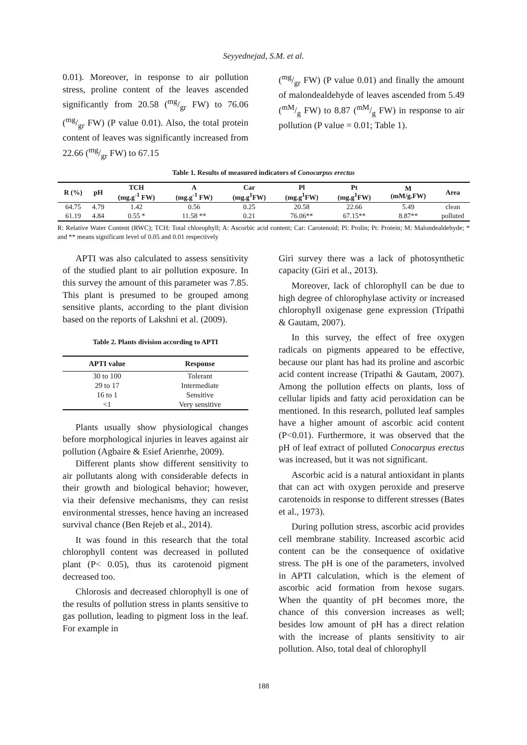Seyyednejad, S.M. et al.
0.01). Moreover, in response to air pollution stress, proline content of the leaves ascended significantly from 20.58 (mg/gr FW) to 76.06 (mg/gr FW) (P value 0.01). Also, the total protein content of leaves was significantly increased from 22.66 (mg/gr FW) to 67.15
(mg/gr FW) (P value 0.01) and finally the amount of malondealdehyde of leaves ascended from 5.49 (mM/g FW) to 8.87 (mM/g FW) in response to air pollution (P value = 0.01; Table 1).
Table 1. Results of measured indicators of Conocarpus erectus
| R (%) | pH | TCH (mg.g<sup>-1</sup> FW) | A (mg.g<sup>-1</sup> FW) | Car (mg.g<sup>1</sup>FW) | Pl (mg.g<sup>1</sup>FW) | Pt (mg.g<sup>1</sup>FW) | M (mM/g.FW) | Area |
| --- | --- | --- | --- | --- | --- | --- | --- | --- |
| 64.75 | 4.79 | 1.42 | 0.56 | 0.25 | 20.58 | 22.66 | 5.49 | clean |
| 61.19 | 4.84 | 0.55 * | 11.58 ** | 0.21 | 76.06** | 67.15** | 8.87** | polluted |
R: Relative Water Content (RWC); TCH: Total chlorophyll; A: Ascorbic acid content; Car: Carotenoid; Pl: Prolin; Pt: Protein; M: Malondealdehyde; * and ** means significant level of 0.05 and 0.01 respectively
APTI was also calculated to assess sensitivity of the studied plant to air pollution exposure. In this survey the amount of this parameter was 7.85. This plant is presumed to be grouped among sensitive plants, according to the plant division based on the reports of Lakshni et al. (2009).
Table 2. Plants division according to APTI
| APTI value | Response |
| --- | --- |
| 30 to 100 | Tolerant |
| 29 to 17 | Intermediate |
| 16 to 1 | Sensitive |
| <1 | Very sensitive |
Plants usually show physiological changes before morphological injuries in leaves against air pollution (Agbaire & Esief Arienrhe, 2009).
Different plants show different sensitivity to air pollutants along with considerable defects in their growth and biological behavior; however, via their defensive mechanisms, they can resist environmental stresses, hence having an increased survival chance (Ben Rejeb et al., 2014).
It was found in this research that the total chlorophyll content was decreased in polluted plant (P< 0.05), thus its carotenoid pigment decreased too.
Chlorosis and decreased chlorophyll is one of the results of pollution stress in plants sensitive to gas pollution, leading to pigment loss in the leaf. For example in
Giri survey there was a lack of photosynthetic capacity (Giri et al., 2013).
Moreover, lack of chlorophyll can be due to high degree of chlorophylase activity or increased chlorophyll oxigenase gene expression (Tripathi & Gautam, 2007).
In this survey, the effect of free oxygen radicals on pigments appeared to be effective, because our plant has had its proline and ascorbic acid content increase (Tripathi & Gautam, 2007). Among the pollution effects on plants, loss of cellular lipids and fatty acid peroxidation can be mentioned. In this research, polluted leaf samples have a higher amount of ascorbic acid content (P<0.01). Furthermore, it was observed that the pH of leaf extract of polluted Conocarpus erectus was increased, but it was not significant.
Ascorbic acid is a natural antioxidant in plants that can act with oxygen peroxide and preserve carotenoids in response to different stresses (Bates et al., 1973).
During pollution stress, ascorbic acid provides cell membrane stability. Increased ascorbic acid content can be the consequence of oxidative stress. The pH is one of the parameters, involved in APTI calculation, which is the element of ascorbic acid formation from hexose sugars. When the quantity of pH becomes more, the chance of this conversion increases as well; besides low amount of pH has a direct relation with the increase of plants sensitivity to air pollution. Also, total deal of chlorophyll
188